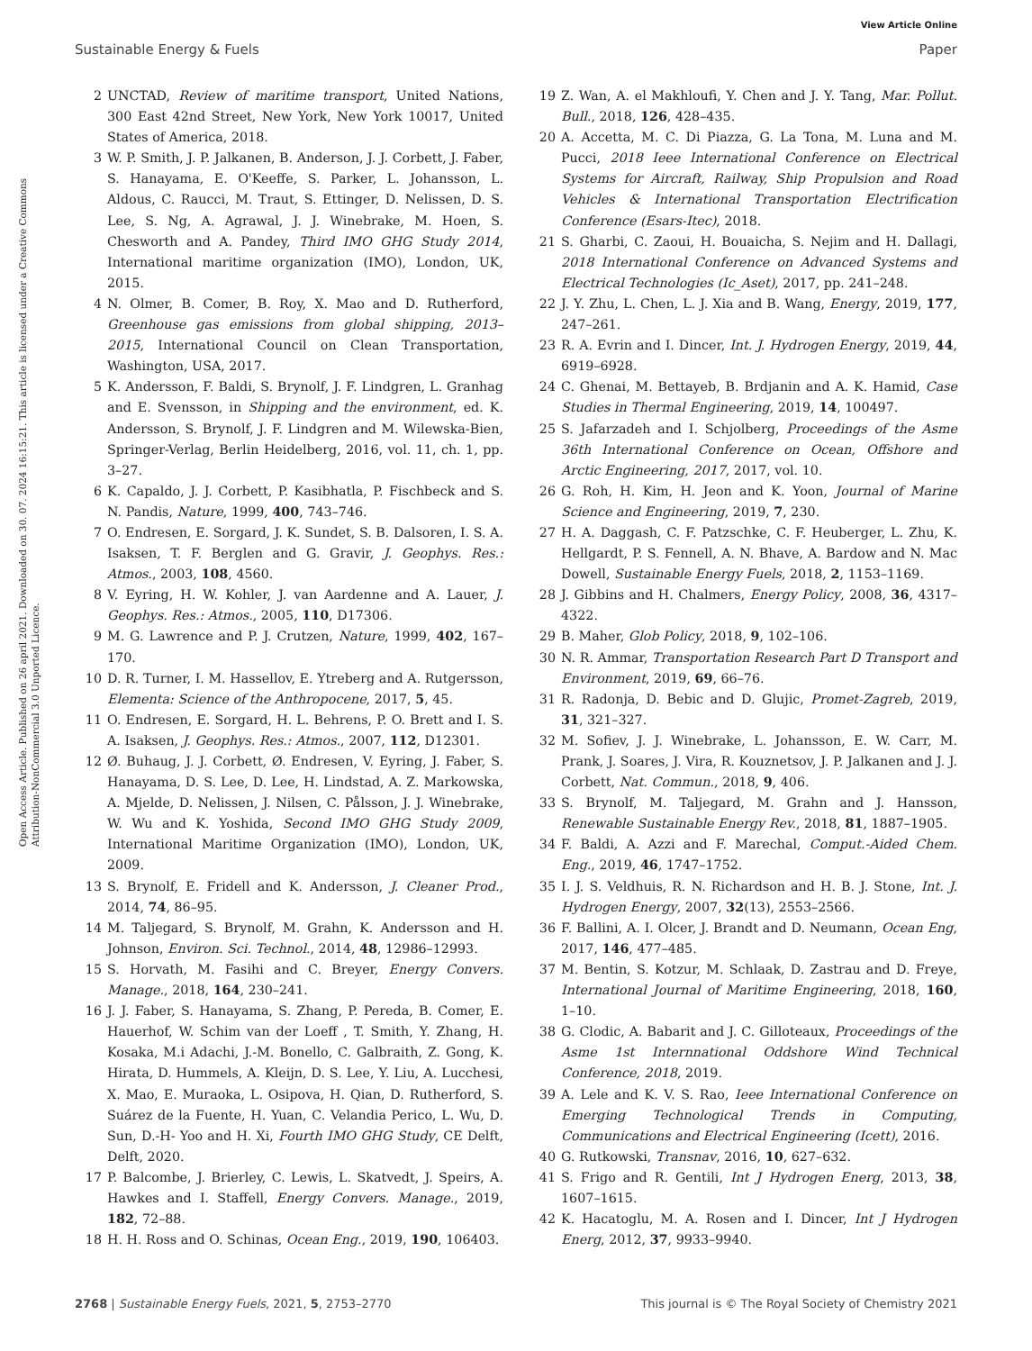View Article Online
Sustainable Energy & Fuels Paper
Open Access Article. Published on 26 april 2021. Downloaded on 30. 07. 2024 16:15:21. This article is licensed under a Creative Commons Attribution-NonCommercial 3.0 Unported Licence.
2 UNCTAD, Review of maritime transport, United Nations, 300 East 42nd Street, New York, New York 10017, United States of America, 2018.
3 W. P. Smith, J. P. Jalkanen, B. Anderson, J. J. Corbett, J. Faber, S. Hanayama, E. O'Keeffe, S. Parker, L. Johansson, L. Aldous, C. Raucci, M. Traut, S. Ettinger, D. Nelissen, D. S. Lee, S. Ng, A. Agrawal, J. J. Winebrake, M. Hoen, S. Chesworth and A. Pandey, Third IMO GHG Study 2014, International maritime organization (IMO), London, UK, 2015.
4 N. Olmer, B. Comer, B. Roy, X. Mao and D. Rutherford, Greenhouse gas emissions from global shipping, 2013–2015, International Council on Clean Transportation, Washington, USA, 2017.
5 K. Andersson, F. Baldi, S. Brynolf, J. F. Lindgren, L. Granhag and E. Svensson, in Shipping and the environment, ed. K. Andersson, S. Brynolf, J. F. Lindgren and M. Wilewska-Bien, Springer-Verlag, Berlin Heidelberg, 2016, vol. 11, ch. 1, pp. 3–27.
6 K. Capaldo, J. J. Corbett, P. Kasibhatla, P. Fischbeck and S. N. Pandis, Nature, 1999, 400, 743–746.
7 O. Endresen, E. Sorgard, J. K. Sundet, S. B. Dalsoren, I. S. A. Isaksen, T. F. Berglen and G. Gravir, J. Geophys. Res.: Atmos., 2003, 108, 4560.
8 V. Eyring, H. W. Kohler, J. van Aardenne and A. Lauer, J. Geophys. Res.: Atmos., 2005, 110, D17306.
9 M. G. Lawrence and P. J. Crutzen, Nature, 1999, 402, 167–170.
10 D. R. Turner, I. M. Hassellov, E. Ytreberg and A. Rutgersson, Elementa: Science of the Anthropocene, 2017, 5, 45.
11 O. Endresen, E. Sorgard, H. L. Behrens, P. O. Brett and I. S. A. Isaksen, J. Geophys. Res.: Atmos., 2007, 112, D12301.
12 Ø. Buhaug, J. J. Corbett, Ø. Endresen, V. Eyring, J. Faber, S. Hanayama, D. S. Lee, D. Lee, H. Lindstad, A. Z. Markowska, A. Mjelde, D. Nelissen, J. Nilsen, C. Pålsson, J. J. Winebrake, W. Wu and K. Yoshida, Second IMO GHG Study 2009, International Maritime Organization (IMO), London, UK, 2009.
13 S. Brynolf, E. Fridell and K. Andersson, J. Cleaner Prod., 2014, 74, 86–95.
14 M. Taljegard, S. Brynolf, M. Grahn, K. Andersson and H. Johnson, Environ. Sci. Technol., 2014, 48, 12986–12993.
15 S. Horvath, M. Fasihi and C. Breyer, Energy Convers. Manage., 2018, 164, 230–241.
16 J. J. Faber, S. Hanayama, S. Zhang, P. Pereda, B. Comer, E. Hauerhof, W. Schim van der Loeff , T. Smith, Y. Zhang, H. Kosaka, M.i Adachi, J.-M. Bonello, C. Galbraith, Z. Gong, K. Hirata, D. Hummels, A. Kleijn, D. S. Lee, Y. Liu, A. Lucchesi, X. Mao, E. Muraoka, L. Osipova, H. Qian, D. Rutherford, S. Suárez de la Fuente, H. Yuan, C. Velandia Perico, L. Wu, D. Sun, D.-H- Yoo and H. Xi, Fourth IMO GHG Study, CE Delft, Delft, 2020.
17 P. Balcombe, J. Brierley, C. Lewis, L. Skatvedt, J. Speirs, A. Hawkes and I. Staffell, Energy Convers. Manage., 2019, 182, 72–88.
18 H. H. Ross and O. Schinas, Ocean Eng., 2019, 190, 106403.
19 Z. Wan, A. el Makhloufi, Y. Chen and J. Y. Tang, Mar. Pollut. Bull., 2018, 126, 428–435.
20 A. Accetta, M. C. Di Piazza, G. La Tona, M. Luna and M. Pucci, 2018 Ieee International Conference on Electrical Systems for Aircraft, Railway, Ship Propulsion and Road Vehicles & International Transportation Electrification Conference (Esars-Itec), 2018.
21 S. Gharbi, C. Zaoui, H. Bouaicha, S. Nejim and H. Dallagi, 2018 International Conference on Advanced Systems and Electrical Technologies (Ic_Aset), 2017, pp. 241–248.
22 J. Y. Zhu, L. Chen, L. J. Xia and B. Wang, Energy, 2019, 177, 247–261.
23 R. A. Evrin and I. Dincer, Int. J. Hydrogen Energy, 2019, 44, 6919–6928.
24 C. Ghenai, M. Bettayeb, B. Brdjanin and A. K. Hamid, Case Studies in Thermal Engineering, 2019, 14, 100497.
25 S. Jafarzadeh and I. Schjolberg, Proceedings of the Asme 36th International Conference on Ocean, Offshore and Arctic Engineering, 2017, 2017, vol. 10.
26 G. Roh, H. Kim, H. Jeon and K. Yoon, Journal of Marine Science and Engineering, 2019, 7, 230.
27 H. A. Daggash, C. F. Patzschke, C. F. Heuberger, L. Zhu, K. Hellgardt, P. S. Fennell, A. N. Bhave, A. Bardow and N. Mac Dowell, Sustainable Energy Fuels, 2018, 2, 1153–1169.
28 J. Gibbins and H. Chalmers, Energy Policy, 2008, 36, 4317–4322.
29 B. Maher, Glob Policy, 2018, 9, 102–106.
30 N. R. Ammar, Transportation Research Part D Transport and Environment, 2019, 69, 66–76.
31 R. Radonja, D. Bebic and D. Glujic, Promet-Zagreb, 2019, 31, 321–327.
32 M. Sofiev, J. J. Winebrake, L. Johansson, E. W. Carr, M. Prank, J. Soares, J. Vira, R. Kouznetsov, J. P. Jalkanen and J. J. Corbett, Nat. Commun., 2018, 9, 406.
33 S. Brynolf, M. Taljegard, M. Grahn and J. Hansson, Renewable Sustainable Energy Rev., 2018, 81, 1887–1905.
34 F. Baldi, A. Azzi and F. Marechal, Comput.-Aided Chem. Eng., 2019, 46, 1747–1752.
35 I. J. S. Veldhuis, R. N. Richardson and H. B. J. Stone, Int. J. Hydrogen Energy, 2007, 32(13), 2553–2566.
36 F. Ballini, A. I. Olcer, J. Brandt and D. Neumann, Ocean Eng, 2017, 146, 477–485.
37 M. Bentin, S. Kotzur, M. Schlaak, D. Zastrau and D. Freye, International Journal of Maritime Engineering, 2018, 160, 1–10.
38 G. Clodic, A. Babarit and J. C. Gilloteaux, Proceedings of the Asme 1st Internnational Oddshore Wind Technical Conference, 2018, 2019.
39 A. Lele and K. V. S. Rao, Ieee International Conference on Emerging Technological Trends in Computing, Communications and Electrical Engineering (Icett), 2016.
40 G. Rutkowski, Transnav, 2016, 10, 627–632.
41 S. Frigo and R. Gentili, Int J Hydrogen Energ, 2013, 38, 1607–1615.
42 K. Hacatoglu, M. A. Rosen and I. Dincer, Int J Hydrogen Energ, 2012, 37, 9933–9940.
2768 | Sustainable Energy Fuels, 2021, 5, 2753–2770 This journal is © The Royal Society of Chemistry 2021